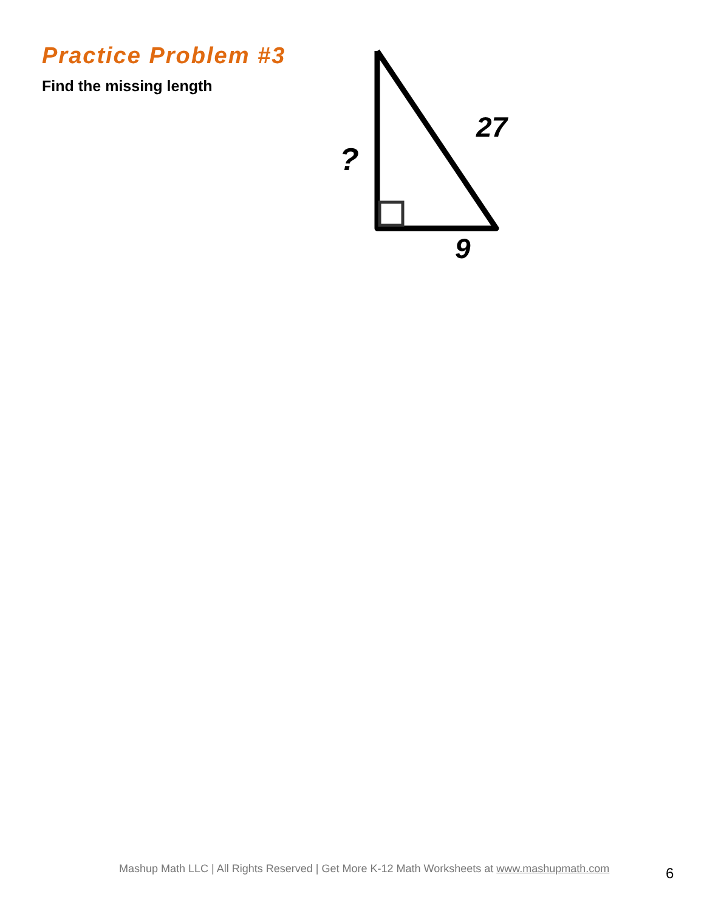Practice Problem #3
Find the missing length
?
27
9
Mashup Math LLC | All Rights Reserved | Get More K-12 Math Worksheets at www.mashupmath.com
6